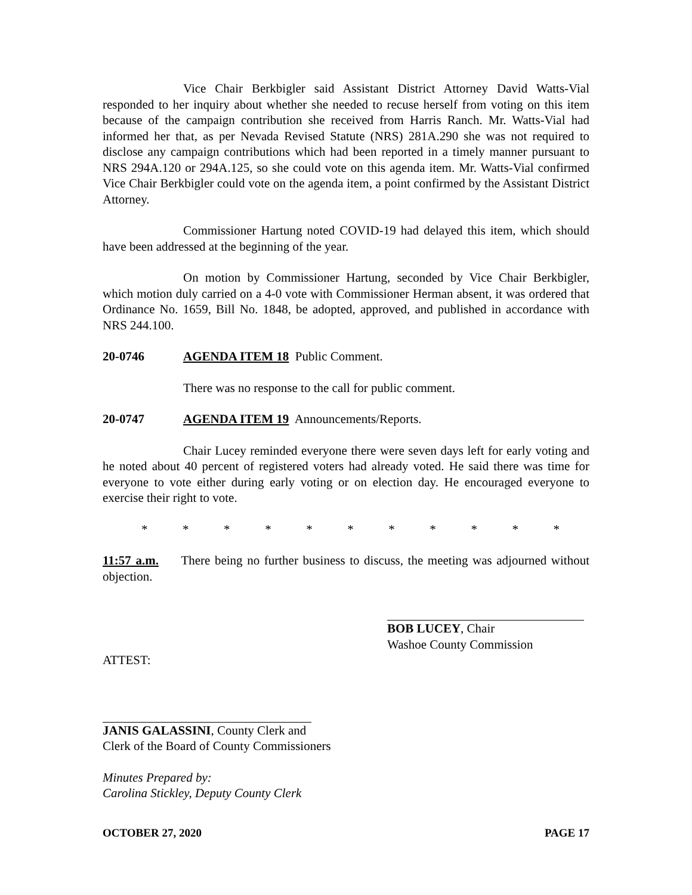Vice Chair Berkbigler said Assistant District Attorney David Watts-Vial responded to her inquiry about whether she needed to recuse herself from voting on this item because of the campaign contribution she received from Harris Ranch. Mr. Watts-Vial had informed her that, as per Nevada Revised Statute (NRS) 281A.290 she was not required to disclose any campaign contributions which had been reported in a timely manner pursuant to NRS 294A.120 or 294A.125, so she could vote on this agenda item. Mr. Watts-Vial confirmed Vice Chair Berkbigler could vote on the agenda item, a point confirmed by the Assistant District Attorney.
Commissioner Hartung noted COVID-19 had delayed this item, which should have been addressed at the beginning of the year.
On motion by Commissioner Hartung, seconded by Vice Chair Berkbigler, which motion duly carried on a 4-0 vote with Commissioner Herman absent, it was ordered that Ordinance No. 1659, Bill No. 1848, be adopted, approved, and published in accordance with NRS 244.100.
20-0746 AGENDA ITEM 18 Public Comment.
There was no response to the call for public comment.
20-0747 AGENDA ITEM 19 Announcements/Reports.
Chair Lucey reminded everyone there were seven days left for early voting and he noted about 40 percent of registered voters had already voted. He said there was time for everyone to vote either during early voting or on election day. He encouraged everyone to exercise their right to vote.
* * * * * * * * * * *
11:57 a.m. There being no further business to discuss, the meeting was adjourned without objection.
BOB LUCEY, Chair
Washoe County Commission
ATTEST:
JANIS GALASSINI, County Clerk and
Clerk of the Board of County Commissioners
Minutes Prepared by:
Carolina Stickley, Deputy County Clerk
OCTOBER 27, 2020 PAGE 17